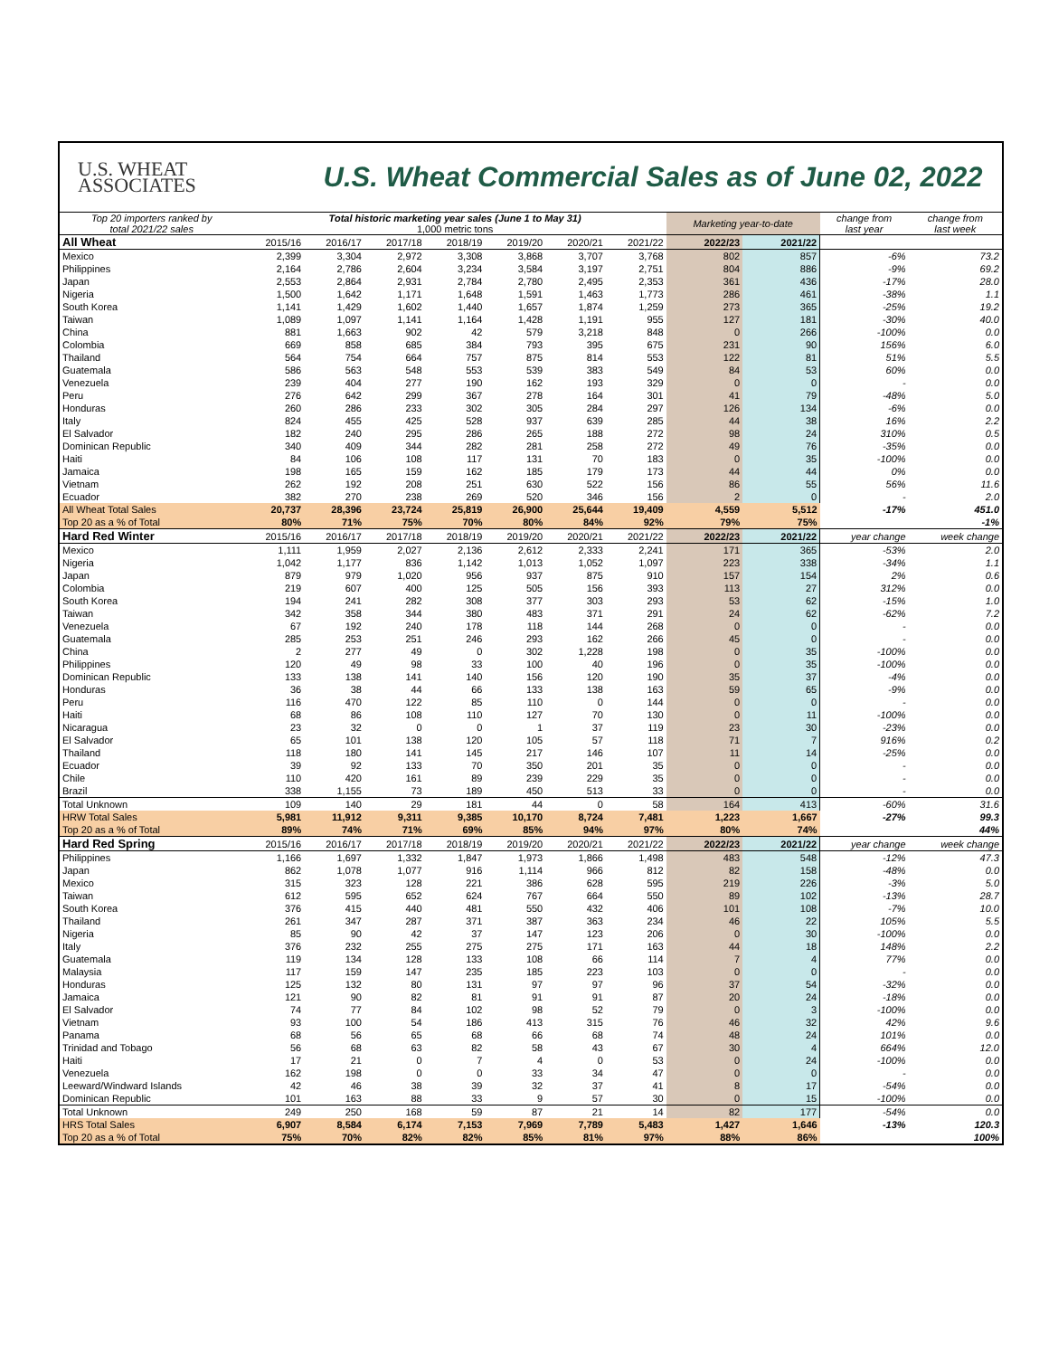U.S. WHEAT
ASSOCIATES
U.S. Wheat Commercial Sales as of June 02, 2022
| Top 20 importers ranked by total 2021/22 sales | Total historic marketing year sales (June 1 to May 31) 1,000 metric tons | | | | | | | Marketing year-to-date | | change from last year | change from last week |
| All Wheat | 2015/16 | 2016/17 | 2017/18 | 2018/19 | 2019/20 | 2020/21 | 2021/22 | 2022/23 | 2021/22 | | |
| Mexico | 2,399 | 3,304 | 2,972 | 3,308 | 3,868 | 3,707 | 3,768 | 802 | 857 | -6% | 73.2 |
| Philippines | 2,164 | 2,786 | 2,604 | 3,234 | 3,584 | 3,197 | 2,751 | 804 | 886 | -9% | 69.2 |
| Japan | 2,553 | 2,864 | 2,931 | 2,784 | 2,780 | 2,495 | 2,353 | 361 | 436 | -17% | 28.0 |
| Nigeria | 1,500 | 1,642 | 1,171 | 1,648 | 1,591 | 1,463 | 1,773 | 286 | 461 | -38% | 1.1 |
| South Korea | 1,141 | 1,429 | 1,602 | 1,440 | 1,657 | 1,874 | 1,259 | 273 | 365 | -25% | 19.2 |
| Taiwan | 1,089 | 1,097 | 1,141 | 1,164 | 1,428 | 1,191 | 955 | 127 | 181 | -30% | 40.0 |
| China | 881 | 1,663 | 902 | 42 | 579 | 3,218 | 848 | 0 | 266 | -100% | 0.0 |
| Colombia | 669 | 858 | 685 | 384 | 793 | 395 | 675 | 231 | 90 | 156% | 6.0 |
| Thailand | 564 | 754 | 664 | 757 | 875 | 814 | 553 | 122 | 81 | 51% | 5.5 |
| Guatemala | 586 | 563 | 548 | 553 | 539 | 383 | 549 | 84 | 53 | 60% | 0.0 |
| Venezuela | 239 | 404 | 277 | 190 | 162 | 193 | 329 | 0 | 0 | - | 0.0 |
| Peru | 276 | 642 | 299 | 367 | 278 | 164 | 301 | 41 | 79 | -48% | 5.0 |
| Honduras | 260 | 286 | 233 | 302 | 305 | 284 | 297 | 126 | 134 | -6% | 0.0 |
| Italy | 824 | 455 | 425 | 528 | 937 | 639 | 285 | 44 | 38 | 16% | 2.2 |
| El Salvador | 182 | 240 | 295 | 286 | 265 | 188 | 272 | 98 | 24 | 310% | 0.5 |
| Dominican Republic | 340 | 409 | 344 | 282 | 281 | 258 | 272 | 49 | 76 | -35% | 0.0 |
| Haiti | 84 | 106 | 108 | 117 | 131 | 70 | 183 | 0 | 35 | -100% | 0.0 |
| Jamaica | 198 | 165 | 159 | 162 | 185 | 179 | 173 | 44 | 44 | 0% | 0.0 |
| Vietnam | 262 | 192 | 208 | 251 | 630 | 522 | 156 | 86 | 55 | 56% | 11.6 |
| Ecuador | 382 | 270 | 238 | 269 | 520 | 346 | 156 | 2 | 0 | - | 2.0 |
| All Wheat Total Sales | 20,737 | 28,396 | 23,724 | 25,819 | 26,900 | 25,644 | 19,409 | 4,559 | 5,512 | -17% | 451.0 |
| Top 20 as a % of Total | 80% | 71% | 75% | 70% | 80% | 84% | 92% | 79% | 75% | | -1% |
| Hard Red Winter | 2015/16 | 2016/17 | 2017/18 | 2018/19 | 2019/20 | 2020/21 | 2021/22 | 2022/23 | 2021/22 | year change | week change |
| Mexico | 1,111 | 1,959 | 2,027 | 2,136 | 2,612 | 2,333 | 2,241 | 171 | 365 | -53% | 2.0 |
| Nigeria | 1,042 | 1,177 | 836 | 1,142 | 1,013 | 1,052 | 1,097 | 223 | 338 | -34% | 1.1 |
| Japan | 879 | 979 | 1,020 | 956 | 937 | 875 | 910 | 157 | 154 | 2% | 0.6 |
| Colombia | 219 | 607 | 400 | 125 | 505 | 156 | 393 | 113 | 27 | 312% | 0.0 |
| South Korea | 194 | 241 | 282 | 308 | 377 | 303 | 293 | 53 | 62 | -15% | 1.0 |
| Taiwan | 342 | 358 | 344 | 380 | 483 | 371 | 291 | 24 | 62 | -62% | 7.2 |
| Venezuela | 67 | 192 | 240 | 178 | 118 | 144 | 268 | 0 | 0 | - | 0.0 |
| Guatemala | 285 | 253 | 251 | 246 | 293 | 162 | 266 | 45 | 0 | - | 0.0 |
| China | 2 | 277 | 49 | 0 | 302 | 1,228 | 198 | 0 | 35 | -100% | 0.0 |
| Philippines | 120 | 49 | 98 | 33 | 100 | 40 | 196 | 0 | 35 | -100% | 0.0 |
| Dominican Republic | 133 | 138 | 141 | 140 | 156 | 120 | 190 | 35 | 37 | -4% | 0.0 |
| Honduras | 36 | 38 | 44 | 66 | 133 | 138 | 163 | 59 | 65 | -9% | 0.0 |
| Peru | 116 | 470 | 122 | 85 | 110 | 0 | 144 | 0 | 0 | - | 0.0 |
| Haiti | 68 | 86 | 108 | 110 | 127 | 70 | 130 | 0 | 11 | -100% | 0.0 |
| Nicaragua | 23 | 32 | 0 | 0 | 1 | 37 | 119 | 23 | 30 | -23% | 0.0 |
| El Salvador | 65 | 101 | 138 | 120 | 105 | 57 | 118 | 71 | 7 | 916% | 0.2 |
| Thailand | 118 | 180 | 141 | 145 | 217 | 146 | 107 | 11 | 14 | -25% | 0.0 |
| Ecuador | 39 | 92 | 133 | 70 | 350 | 201 | 35 | 0 | 0 | - | 0.0 |
| Chile | 110 | 420 | 161 | 89 | 239 | 229 | 35 | 0 | 0 | - | 0.0 |
| Brazil | 338 | 1,155 | 73 | 189 | 450 | 513 | 33 | 0 | 0 | - | 0.0 |
| Total Unknown | 109 | 140 | 29 | 181 | 44 | 0 | 58 | 164 | 413 | -60% | 31.6 |
| HRW Total Sales | 5,981 | 11,912 | 9,311 | 9,385 | 10,170 | 8,724 | 7,481 | 1,223 | 1,667 | -27% | 99.3 |
| Top 20 as a % of Total | 89% | 74% | 71% | 69% | 85% | 94% | 97% | 80% | 74% | | 44% |
| Hard Red Spring | 2015/16 | 2016/17 | 2017/18 | 2018/19 | 2019/20 | 2020/21 | 2021/22 | 2022/23 | 2021/22 | year change | week change |
| Philippines | 1,166 | 1,697 | 1,332 | 1,847 | 1,973 | 1,866 | 1,498 | 483 | 548 | -12% | 47.3 |
| Japan | 862 | 1,078 | 1,077 | 916 | 1,114 | 966 | 812 | 82 | 158 | -48% | 0.0 |
| Mexico | 315 | 323 | 128 | 221 | 386 | 628 | 595 | 219 | 226 | -3% | 5.0 |
| Taiwan | 612 | 595 | 652 | 624 | 767 | 664 | 550 | 89 | 102 | -13% | 28.7 |
| South Korea | 376 | 415 | 440 | 481 | 550 | 432 | 406 | 101 | 108 | -7% | 10.0 |
| Thailand | 261 | 347 | 287 | 371 | 387 | 363 | 234 | 46 | 22 | 105% | 5.5 |
| Nigeria | 85 | 90 | 42 | 37 | 147 | 123 | 206 | 0 | 30 | -100% | 0.0 |
| Italy | 376 | 232 | 255 | 275 | 275 | 171 | 163 | 44 | 18 | 148% | 2.2 |
| Guatemala | 119 | 134 | 128 | 133 | 108 | 66 | 114 | 7 | 4 | 77% | 0.0 |
| Malaysia | 117 | 159 | 147 | 235 | 185 | 223 | 103 | 0 | 0 | - | 0.0 |
| Honduras | 125 | 132 | 80 | 131 | 97 | 97 | 96 | 37 | 54 | -32% | 0.0 |
| Jamaica | 121 | 90 | 82 | 81 | 91 | 91 | 87 | 20 | 24 | -18% | 0.0 |
| El Salvador | 74 | 77 | 84 | 102 | 98 | 52 | 79 | 0 | 3 | -100% | 0.0 |
| Vietnam | 93 | 100 | 54 | 186 | 413 | 315 | 76 | 46 | 32 | 42% | 9.6 |
| Panama | 68 | 56 | 65 | 68 | 66 | 68 | 74 | 48 | 24 | 101% | 0.0 |
| Trinidad and Tobago | 56 | 68 | 63 | 82 | 58 | 43 | 67 | 30 | 4 | 664% | 12.0 |
| Haiti | 17 | 21 | 0 | 7 | 4 | 0 | 53 | 0 | 24 | -100% | 0.0 |
| Venezuela | 162 | 198 | 0 | 0 | 33 | 34 | 47 | 0 | 0 | - | 0.0 |
| Leeward/Windward Islands | 42 | 46 | 38 | 39 | 32 | 37 | 41 | 8 | 17 | -54% | 0.0 |
| Dominican Republic | 101 | 163 | 88 | 33 | 9 | 57 | 30 | 0 | 15 | -100% | 0.0 |
| Total Unknown | 249 | 250 | 168 | 59 | 87 | 21 | 14 | 82 | 177 | -54% | 0.0 |
| HRS Total Sales | 6,907 | 8,584 | 6,174 | 7,153 | 7,969 | 7,789 | 5,483 | 1,427 | 1,646 | -13% | 120.3 |
| Top 20 as a % of Total | 75% | 70% | 82% | 82% | 85% | 81% | 97% | 88% | 86% | | 100% |